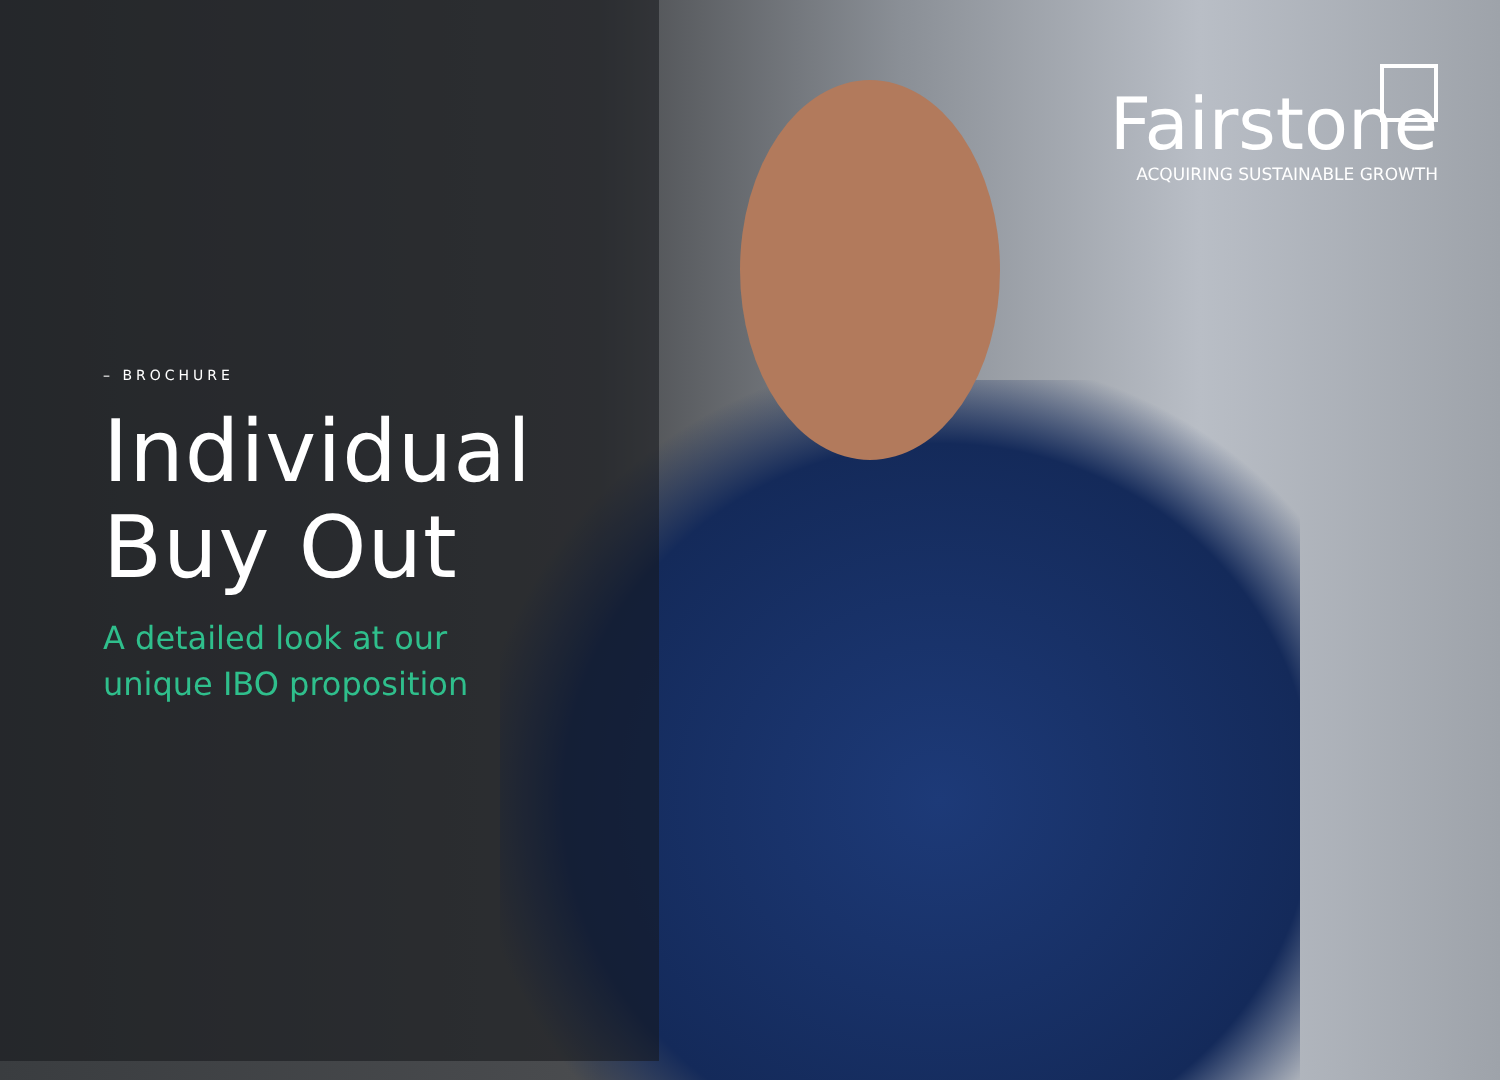– BROCHURE
Individual
Buy Out
A detailed look at our unique IBO proposition
Fairstone
ACQUIRING SUSTAINABLE GROWTH